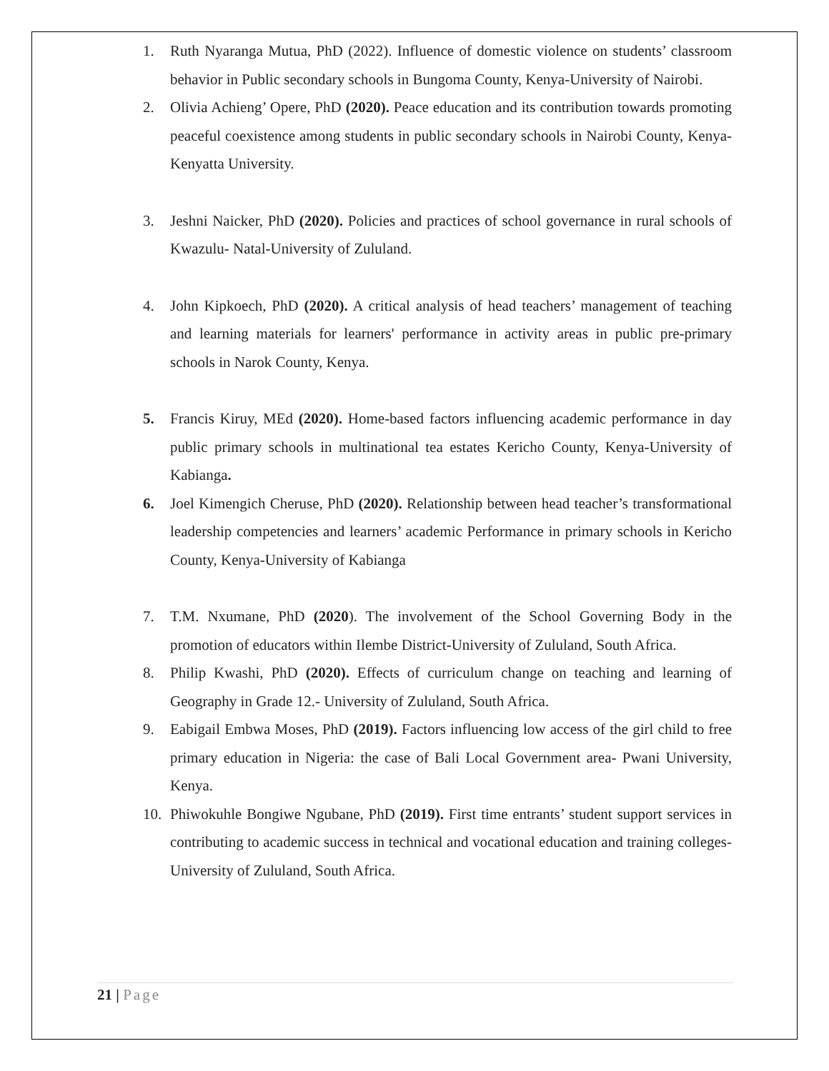1. Ruth Nyaranga Mutua, PhD (2022). Influence of domestic violence on students’ classroom behavior in Public secondary schools in Bungoma County, Kenya-University of Nairobi.
2. Olivia Achieng’ Opere, PhD (2020). Peace education and its contribution towards promoting peaceful coexistence among students in public secondary schools in Nairobi County, Kenya-Kenyatta University.
3. Jeshni Naicker, PhD (2020). Policies and practices of school governance in rural schools of Kwazulu- Natal-University of Zululand.
4. John Kipkoech, PhD (2020). A critical analysis of head teachers’ management of teaching and learning materials for learners' performance in activity areas in public pre-primary schools in Narok County, Kenya.
5. Francis Kiruy, MEd (2020). Home-based factors influencing academic performance in day public primary schools in multinational tea estates Kericho County, Kenya-University of Kabianga.
6. Joel Kimengich Cheruse, PhD (2020). Relationship between head teacher’s transformational leadership competencies and learners’ academic Performance in primary schools in Kericho County, Kenya-University of Kabianga
7. T.M. Nxumane, PhD (2020). The involvement of the School Governing Body in the promotion of educators within Ilembe District-University of Zululand, South Africa.
8. Philip Kwashi, PhD (2020). Effects of curriculum change on teaching and learning of Geography in Grade 12.- University of Zululand, South Africa.
9. Eabigail Embwa Moses, PhD (2019). Factors influencing low access of the girl child to free primary education in Nigeria: the case of Bali Local Government area- Pwani University, Kenya.
10. Phiwokuhle Bongiwe Ngubane, PhD (2019). First time entrants’ student support services in contributing to academic success in technical and vocational education and training colleges- University of Zululand, South Africa.
21 | Page